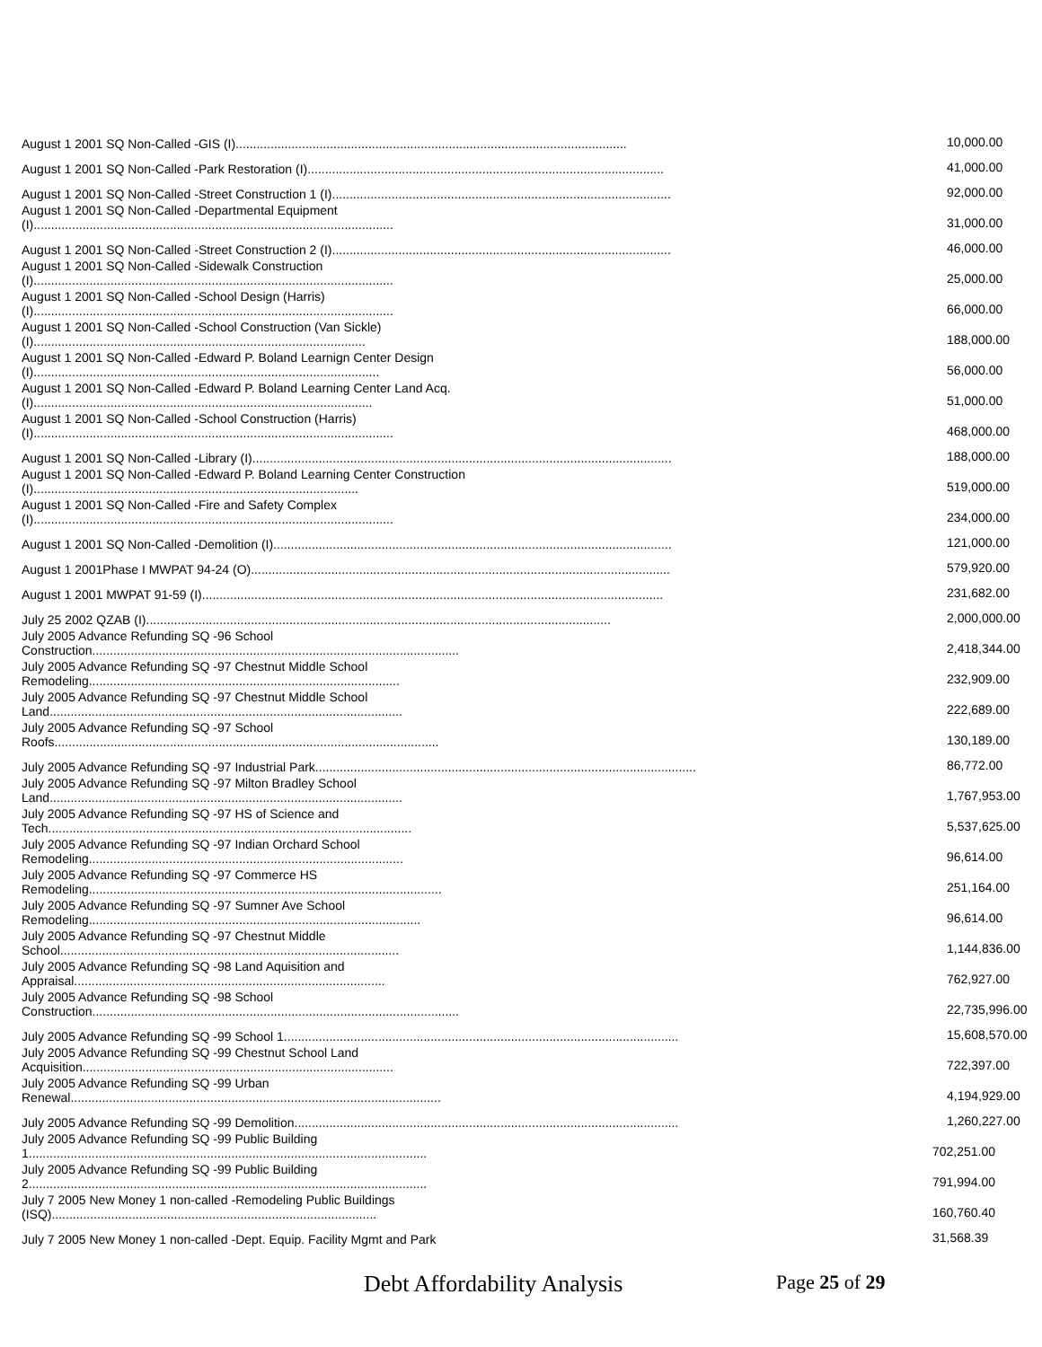| August 1 2001 SQ Non-Called -GIS (I)................................................................................................................ | 10,000.00 |
| August 1 2001 SQ Non-Called -Park Restoration (I)...................................................................................................... | 41,000.00 |
| August 1 2001 SQ Non-Called -Street Construction 1 (I)................................................................................................. | 92,000.00 |
| August 1 2001 SQ Non-Called -Departmental Equipment (I)....................................................................................................... | 31,000.00 |
| August 1 2001 SQ Non-Called -Street Construction 2 (I)................................................................................................. | 46,000.00 |
| August 1 2001 SQ Non-Called -Sidewalk Construction (I)....................................................................................................... | 25,000.00 |
| August 1 2001 SQ Non-Called -School Design (Harris) (I)....................................................................................................... | 66,000.00 |
| August 1 2001 SQ Non-Called -School Construction (Van Sickle) (I)............................................................................................... | 188,000.00 |
| August 1 2001 SQ Non-Called -Edward P. Boland Learnign Center Design (I)................................................................................................... | 56,000.00 |
| August 1 2001 SQ Non-Called -Edward P. Boland Learning Center Land Acq. (I)................................................................................................. | 51,000.00 |
| August 1 2001 SQ Non-Called -School Construction (Harris) (I)....................................................................................................... | 468,000.00 |
| August 1 2001 SQ Non-Called -Library (I)........................................................................................................................ | 188,000.00 |
| August 1 2001 SQ Non-Called -Edward P. Boland Learning Center Construction (I)............................................................................................. | 519,000.00 |
| August 1 2001 SQ Non-Called -Fire and Safety Complex (I)....................................................................................................... | 234,000.00 |
| August 1 2001 SQ Non-Called -Demolition (I).................................................................................................................. | 121,000.00 |
| August 1 2001Phase I MWPAT 94-24 (O)........................................................................................................................ | 579,920.00 |
| August 1 2001 MWPAT 91-59 (I).................................................................................................................................... | 231,682.00 |
| July 25 2002 QZAB (I)..................................................................................................................................... | 2,000,000.00 |
| July 2005 Advance Refunding SQ -96 School Construction......................................................................................................... | 2,418,344.00 |
| July 2005 Advance Refunding SQ -97 Chestnut Middle School Remodeling......................................................................................... | 232,909.00 |
| July 2005 Advance Refunding SQ -97 Chestnut Middle School Land..................................................................................................... | 222,689.00 |
| July 2005 Advance Refunding SQ -97 School Roofs.............................................................................................................. | 130,189.00 |
| July 2005 Advance Refunding SQ -97 Industrial Park............................................................................................................. | 86,772.00 |
| July 2005 Advance Refunding SQ -97 Milton Bradley School Land..................................................................................................... | 1,767,953.00 |
| July 2005 Advance Refunding SQ -97 HS of Science and Tech........................................................................................................ | 5,537,625.00 |
| July 2005 Advance Refunding SQ -97 Indian Orchard School Remodeling.......................................................................................... | 96,614.00 |
| July 2005 Advance Refunding SQ -97 Commerce HS Remodeling..................................................................................................... | 251,164.00 |
| July 2005 Advance Refunding SQ -97 Sumner Ave School Remodeling............................................................................................... | 96,614.00 |
| July 2005 Advance Refunding SQ -97 Chestnut Middle School................................................................................................. | 1,144,836.00 |
| July 2005 Advance Refunding SQ -98 Land Aquisition and Appraisal......................................................................................... | 762,927.00 |
| July 2005 Advance Refunding SQ -98 School Construction......................................................................................................... | 22,735,996.00 |
| July 2005 Advance Refunding SQ -99 School 1................................................................................................................. | 15,608,570.00 |
| July 2005 Advance Refunding SQ -99 Chestnut School Land Acquisition......................................................................................... | 722,397.00 |
| July 2005 Advance Refunding SQ -99 Urban Renewal.......................................................................................................... | 4,194,929.00 |
| July 2005 Advance Refunding SQ -99 Demolition.............................................................................................................. | 1,260,227.00 |
| July 2005 Advance Refunding SQ -99 Public Building 1.................................................................................................................. | 702,251.00 |
| July 2005 Advance Refunding SQ -99 Public Building 2.................................................................................................................. | 791,994.00 |
| July 7 2005 New Money 1 non-called -Remodeling Public Buildings (ISQ)............................................................................................. | 160,760.40 |
| July 7 2005 New Money 1 non-called -Dept. Equip. Facility Mgmt and Park | 31,568.39 |
Debt Affordability Analysis Page 25 of 29